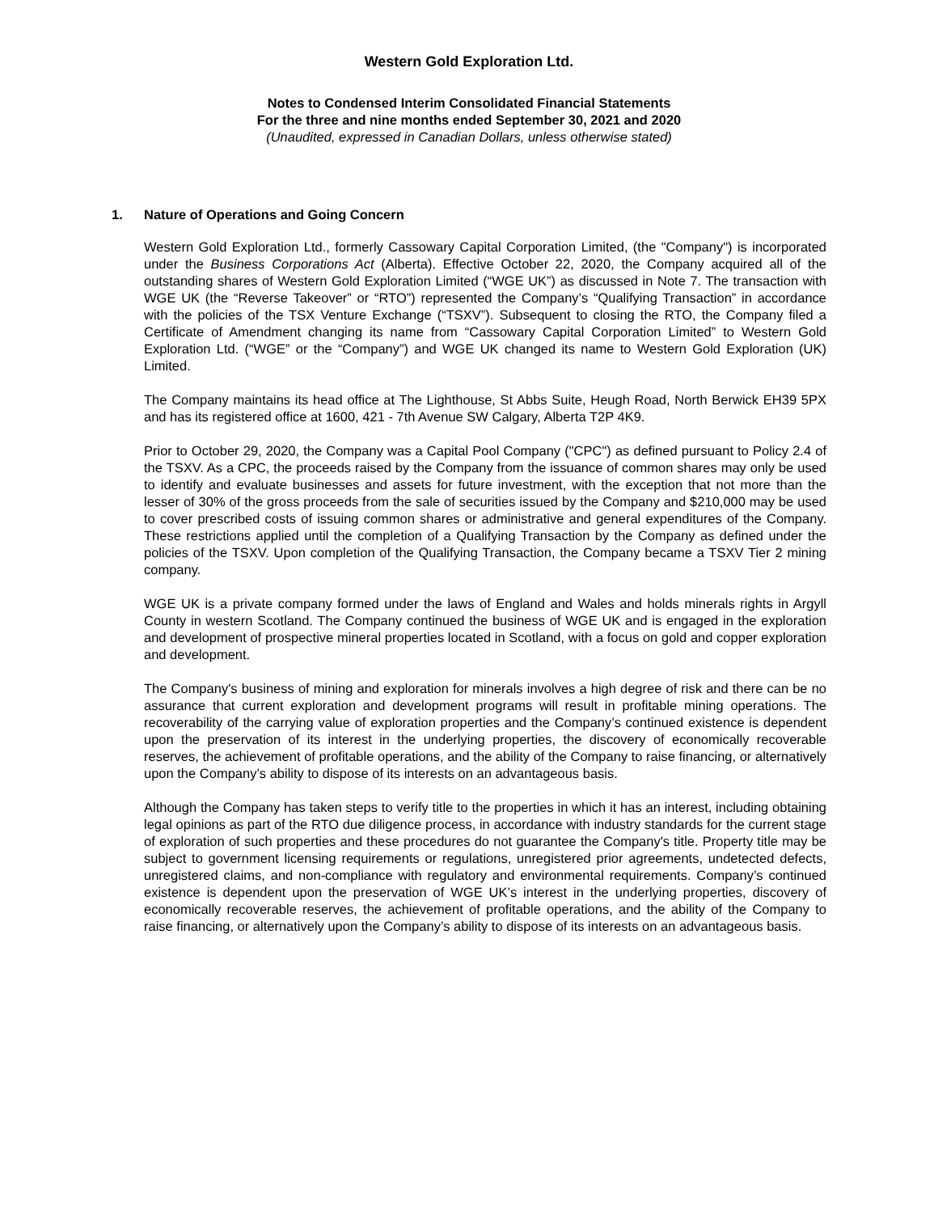Western Gold Exploration Ltd.
Notes to Condensed Interim Consolidated Financial Statements
For the three and nine months ended September 30, 2021 and 2020
(Unaudited, expressed in Canadian Dollars, unless otherwise stated)
1. Nature of Operations and Going Concern
Western Gold Exploration Ltd., formerly Cassowary Capital Corporation Limited, (the "Company") is incorporated under the Business Corporations Act (Alberta). Effective October 22, 2020, the Company acquired all of the outstanding shares of Western Gold Exploration Limited (“WGE UK”) as discussed in Note 7. The transaction with WGE UK (the “Reverse Takeover” or “RTO”) represented the Company’s “Qualifying Transaction” in accordance with the policies of the TSX Venture Exchange (“TSXV”). Subsequent to closing the RTO, the Company filed a Certificate of Amendment changing its name from “Cassowary Capital Corporation Limited” to Western Gold Exploration Ltd. (“WGE” or the “Company”) and WGE UK changed its name to Western Gold Exploration (UK) Limited.
The Company maintains its head office at The Lighthouse, St Abbs Suite, Heugh Road, North Berwick EH39 5PX and has its registered office at 1600, 421 - 7th Avenue SW Calgary, Alberta T2P 4K9.
Prior to October 29, 2020, the Company was a Capital Pool Company ("CPC") as defined pursuant to Policy 2.4 of the TSXV. As a CPC, the proceeds raised by the Company from the issuance of common shares may only be used to identify and evaluate businesses and assets for future investment, with the exception that not more than the lesser of 30% of the gross proceeds from the sale of securities issued by the Company and $210,000 may be used to cover prescribed costs of issuing common shares or administrative and general expenditures of the Company. These restrictions applied until the completion of a Qualifying Transaction by the Company as defined under the policies of the TSXV. Upon completion of the Qualifying Transaction, the Company became a TSXV Tier 2 mining company.
WGE UK is a private company formed under the laws of England and Wales and holds minerals rights in Argyll County in western Scotland. The Company continued the business of WGE UK and is engaged in the exploration and development of prospective mineral properties located in Scotland, with a focus on gold and copper exploration and development.
The Company's business of mining and exploration for minerals involves a high degree of risk and there can be no assurance that current exploration and development programs will result in profitable mining operations. The recoverability of the carrying value of exploration properties and the Company’s continued existence is dependent upon the preservation of its interest in the underlying properties, the discovery of economically recoverable reserves, the achievement of profitable operations, and the ability of the Company to raise financing, or alternatively upon the Company’s ability to dispose of its interests on an advantageous basis.
Although the Company has taken steps to verify title to the properties in which it has an interest, including obtaining legal opinions as part of the RTO due diligence process, in accordance with industry standards for the current stage of exploration of such properties and these procedures do not guarantee the Company's title. Property title may be subject to government licensing requirements or regulations, unregistered prior agreements, undetected defects, unregistered claims, and non-compliance with regulatory and environmental requirements. Company’s continued existence is dependent upon the preservation of WGE UK’s interest in the underlying properties, discovery of economically recoverable reserves, the achievement of profitable operations, and the ability of the Company to raise financing, or alternatively upon the Company’s ability to dispose of its interests on an advantageous basis.